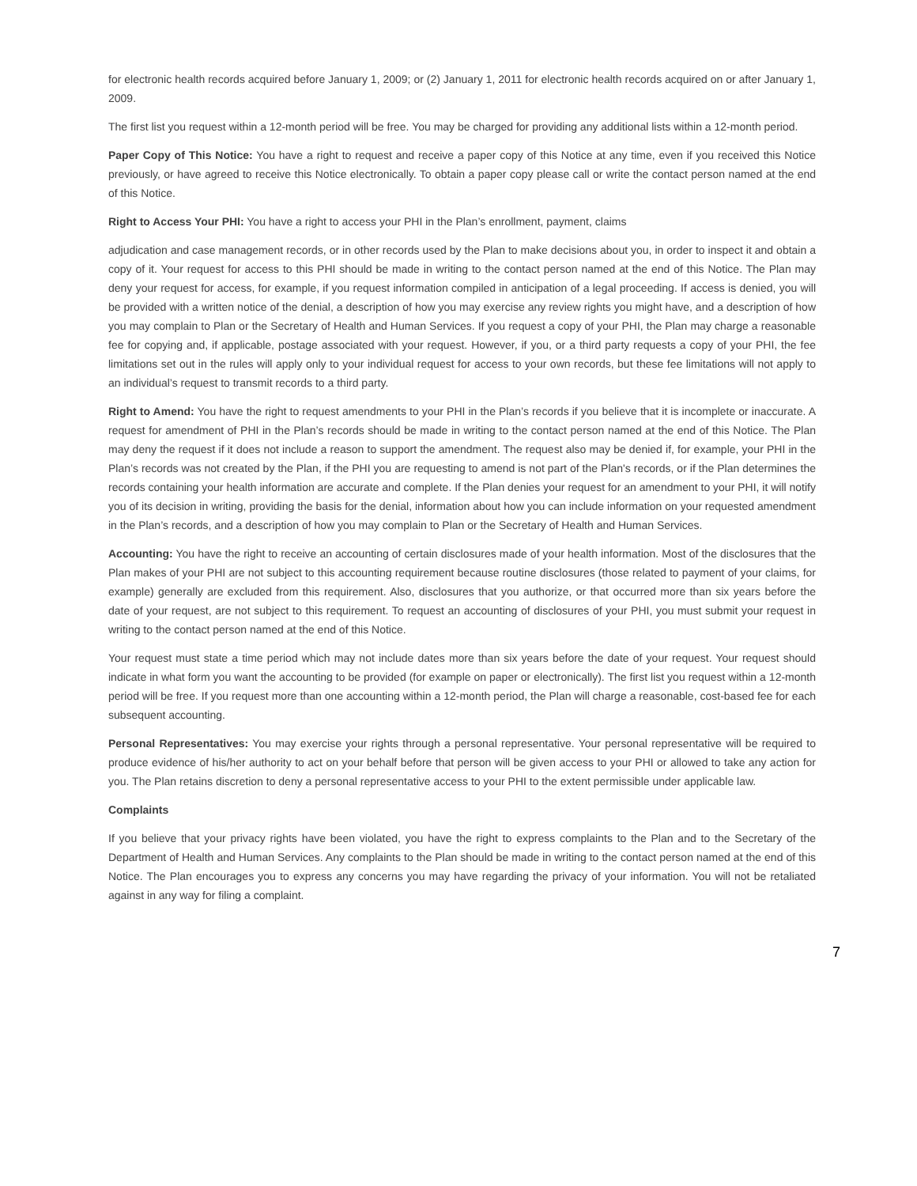for electronic health records acquired before January 1, 2009; or (2) January 1, 2011 for electronic health records acquired on or after January 1, 2009.
The first list you request within a 12-month period will be free. You may be charged for providing any additional lists within a 12-month period.
Paper Copy of This Notice: You have a right to request and receive a paper copy of this Notice at any time, even if you received this Notice previously, or have agreed to receive this Notice electronically. To obtain a paper copy please call or write the contact person named at the end of this Notice.
Right to Access Your PHI: You have a right to access your PHI in the Plan’s enrollment, payment, claims
adjudication and case management records, or in other records used by the Plan to make decisions about you, in order to inspect it and obtain a copy of it. Your request for access to this PHI should be made in writing to the contact person named at the end of this Notice. The Plan may deny your request for access, for example, if you request information compiled in anticipation of a legal proceeding. If access is denied, you will be provided with a written notice of the denial, a description of how you may exercise any review rights you might have, and a description of how you may complain to Plan or the Secretary of Health and Human Services. If you request a copy of your PHI, the Plan may charge a reasonable fee for copying and, if applicable, postage associated with your request. However, if you, or a third party requests a copy of your PHI, the fee limitations set out in the rules will apply only to your individual request for access to your own records, but these fee limitations will not apply to an individual’s request to transmit records to a third party.
Right to Amend: You have the right to request amendments to your PHI in the Plan’s records if you believe that it is incomplete or inaccurate. A request for amendment of PHI in the Plan’s records should be made in writing to the contact person named at the end of this Notice. The Plan may deny the request if it does not include a reason to support the amendment. The request also may be denied if, for example, your PHI in the Plan’s records was not created by the Plan, if the PHI you are requesting to amend is not part of the Plan's records, or if the Plan determines the records containing your health information are accurate and complete. If the Plan denies your request for an amendment to your PHI, it will notify you of its decision in writing, providing the basis for the denial, information about how you can include information on your requested amendment in the Plan’s records, and a description of how you may complain to Plan or the Secretary of Health and Human Services.
Accounting: You have the right to receive an accounting of certain disclosures made of your health information. Most of the disclosures that the Plan makes of your PHI are not subject to this accounting requirement because routine disclosures (those related to payment of your claims, for example) generally are excluded from this requirement. Also, disclosures that you authorize, or that occurred more than six years before the date of your request, are not subject to this requirement. To request an accounting of disclosures of your PHI, you must submit your request in writing to the contact person named at the end of this Notice.
Your request must state a time period which may not include dates more than six years before the date of your request. Your request should indicate in what form you want the accounting to be provided (for example on paper or electronically). The first list you request within a 12-month period will be free. If you request more than one accounting within a 12-month period, the Plan will charge a reasonable, cost-based fee for each subsequent accounting.
Personal Representatives: You may exercise your rights through a personal representative. Your personal representative will be required to produce evidence of his/her authority to act on your behalf before that person will be given access to your PHI or allowed to take any action for you. The Plan retains discretion to deny a personal representative access to your PHI to the extent permissible under applicable law.
Complaints
If you believe that your privacy rights have been violated, you have the right to express complaints to the Plan and to the Secretary of the Department of Health and Human Services. Any complaints to the Plan should be made in writing to the contact person named at the end of this Notice. The Plan encourages you to express any concerns you may have regarding the privacy of your information. You will not be retaliated against in any way for filing a complaint.
7